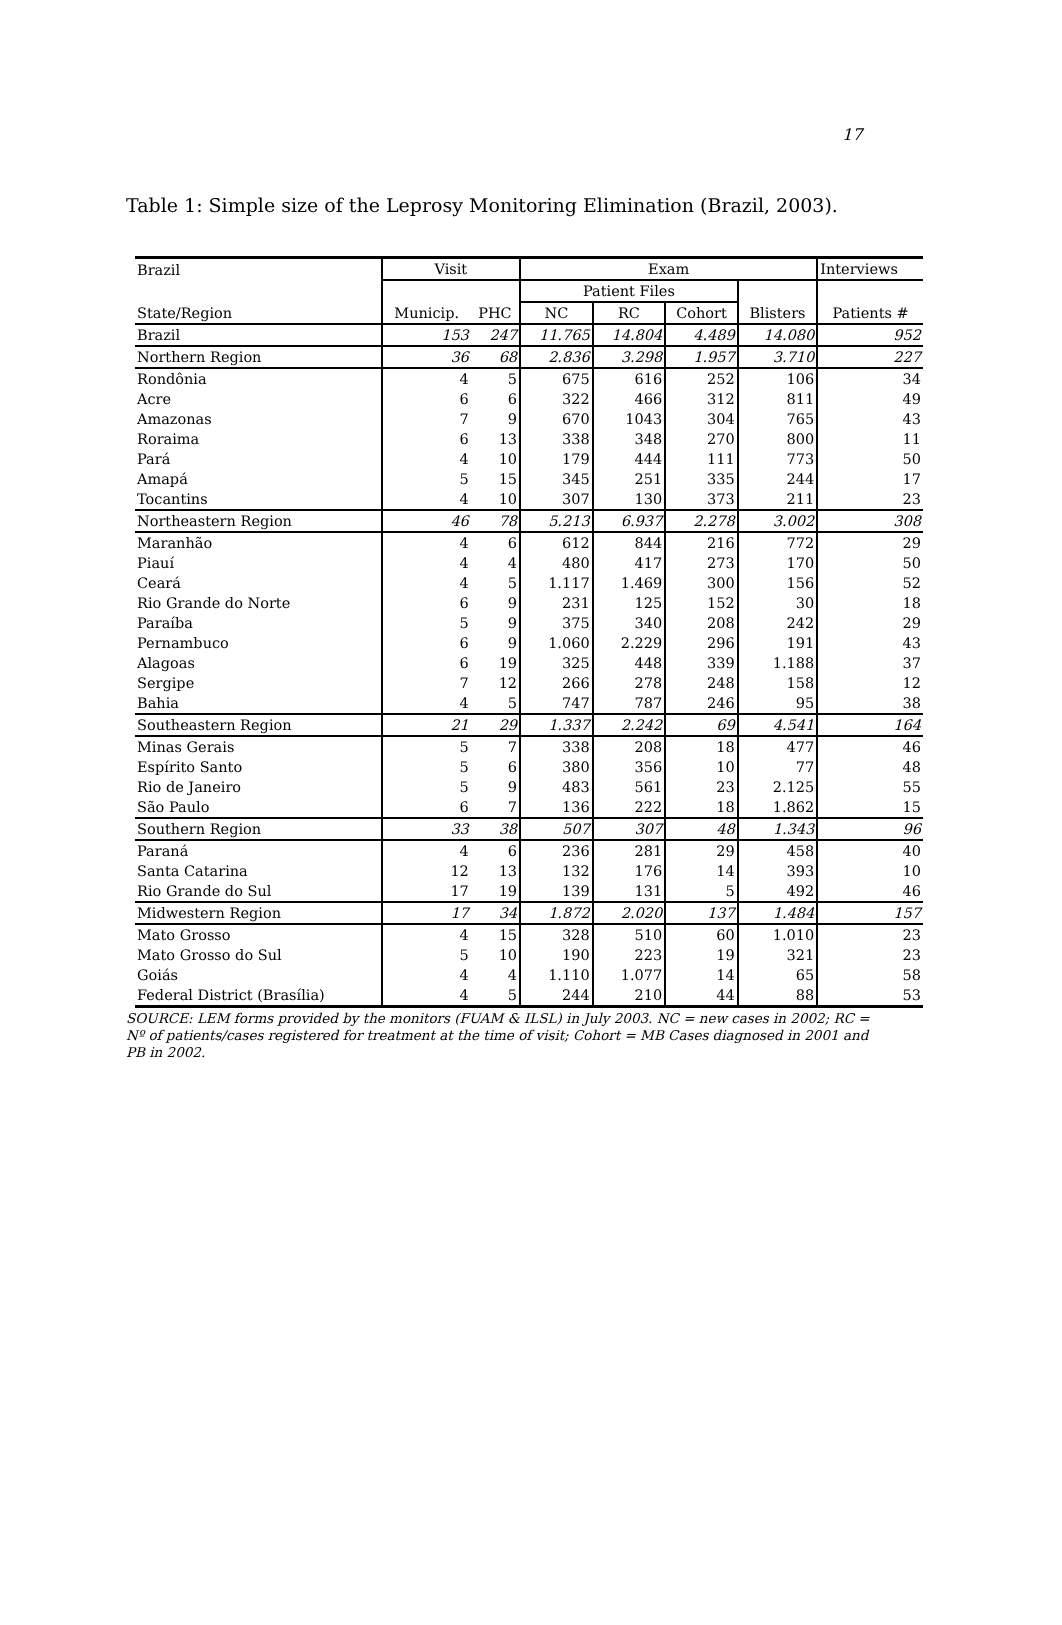17
Table 1: Simple size of the Leprosy Monitoring Elimination (Brazil, 2003).
| Brazil | Visit | | Exam | | | | Interviews |
| --- | --- | --- | --- | --- | --- | --- | --- |
| | | | Patient Files | | | | |
| State/Region | Municip. | PHC | NC | RC | Cohort | Blisters | Patients # |
| Brazil | 153 | 247 | 11.765 | 14.804 | 4.489 | 14.080 | 952 |
| Northern Region | 36 | 68 | 2.836 | 3.298 | 1.957 | 3.710 | 227 |
| Rondônia | 4 | 5 | 675 | 616 | 252 | 106 | 34 |
| Acre | 6 | 6 | 322 | 466 | 312 | 811 | 49 |
| Amazonas | 7 | 9 | 670 | 1043 | 304 | 765 | 43 |
| Roraima | 6 | 13 | 338 | 348 | 270 | 800 | 11 |
| Pará | 4 | 10 | 179 | 444 | 111 | 773 | 50 |
| Amapá | 5 | 15 | 345 | 251 | 335 | 244 | 17 |
| Tocantins | 4 | 10 | 307 | 130 | 373 | 211 | 23 |
| Northeastern Region | 46 | 78 | 5.213 | 6.937 | 2.278 | 3.002 | 308 |
| Maranhão | 4 | 6 | 612 | 844 | 216 | 772 | 29 |
| Piauí | 4 | 4 | 480 | 417 | 273 | 170 | 50 |
| Ceará | 4 | 5 | 1.117 | 1.469 | 300 | 156 | 52 |
| Rio Grande do Norte | 6 | 9 | 231 | 125 | 152 | 30 | 18 |
| Paraíba | 5 | 9 | 375 | 340 | 208 | 242 | 29 |
| Pernambuco | 6 | 9 | 1.060 | 2.229 | 296 | 191 | 43 |
| Alagoas | 6 | 19 | 325 | 448 | 339 | 1.188 | 37 |
| Sergipe | 7 | 12 | 266 | 278 | 248 | 158 | 12 |
| Bahia | 4 | 5 | 747 | 787 | 246 | 95 | 38 |
| Southeastern Region | 21 | 29 | 1.337 | 2.242 | 69 | 4.541 | 164 |
| Minas Gerais | 5 | 7 | 338 | 208 | 18 | 477 | 46 |
| Espírito Santo | 5 | 6 | 380 | 356 | 10 | 77 | 48 |
| Rio de Janeiro | 5 | 9 | 483 | 561 | 23 | 2.125 | 55 |
| São Paulo | 6 | 7 | 136 | 222 | 18 | 1.862 | 15 |
| Southern Region | 33 | 38 | 507 | 307 | 48 | 1.343 | 96 |
| Paraná | 4 | 6 | 236 | 281 | 29 | 458 | 40 |
| Santa Catarina | 12 | 13 | 132 | 176 | 14 | 393 | 10 |
| Rio Grande do Sul | 17 | 19 | 139 | 131 | 5 | 492 | 46 |
| Midwestern Region | 17 | 34 | 1.872 | 2.020 | 137 | 1.484 | 157 |
| Mato Grosso | 4 | 15 | 328 | 510 | 60 | 1.010 | 23 |
| Mato Grosso do Sul | 5 | 10 | 190 | 223 | 19 | 321 | 23 |
| Goiás | 4 | 4 | 1.110 | 1.077 | 14 | 65 | 58 |
| Federal District (Brasília) | 4 | 5 | 244 | 210 | 44 | 88 | 53 |
SOURCE: LEM forms provided by the monitors (FUAM & ILSL) in July 2003. NC = new cases in 2002; RC = Nº of patients/cases registered for treatment at the time of visit; Cohort = MB Cases diagnosed in 2001 and PB in 2002.